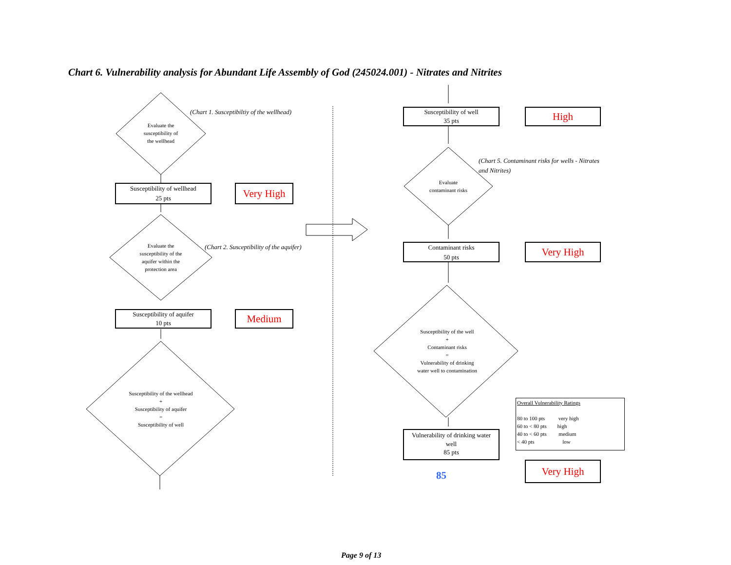Chart 6. Vulnerability analysis for Abundant Life Assembly of God (245024.001) - Nitrates and Nitrites
Evaluate the
susceptibility of
the wellhead
(Chart 1. Susceptibiltiy of the wellhead)
Susceptibility of wellhead
25 pts
Very High
Evaluate the
susceptibility of the
aquifer within the
protection area
(Chart 2. Susceptibility of the aquifer)
Susceptibility of aquifer
10 pts
Medium
Susceptibility of the wellhead
+
Susceptibility of aquifer
=
Susceptibility of well
Susceptibility of well
35 pts
High
(Chart 5. Contaminant risks for wells - Nitrates
and Nitrites)
Evaluate
contaminant risks
Contaminant risks
50 pts
Very High
Susceptibility of the well
+
Contaminant risks
=
Vulnerability of drinking
water well to contamination
Vulnerability of drinking water
well
85 pts
85
Overall Vulnerability Ratings
80 to 100 pts very high
60 to < 80 pts high
40 to < 60 pts medium
< 40 pts low
Very High
Page 9 of 13